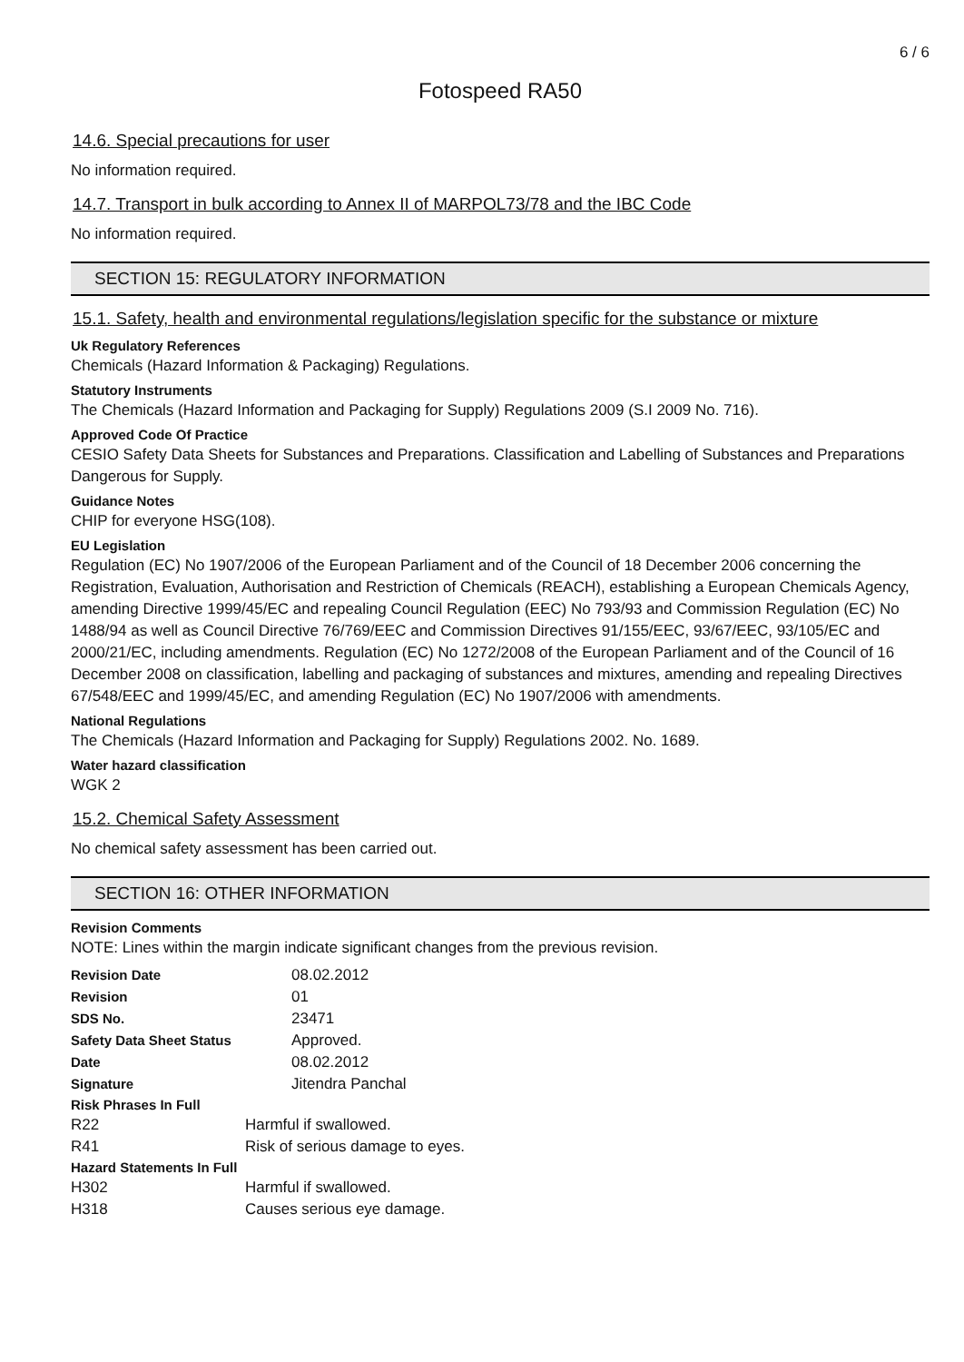6 / 6
Fotospeed RA50
14.6. Special precautions for user
No information required.
14.7. Transport in bulk according to Annex II of MARPOL73/78 and the IBC Code
No information required.
SECTION 15: REGULATORY INFORMATION
15.1. Safety, health and environmental regulations/legislation specific for the substance or mixture
Uk Regulatory References
Chemicals (Hazard Information & Packaging) Regulations.
Statutory Instruments
The Chemicals (Hazard Information and Packaging for Supply) Regulations 2009 (S.I 2009 No. 716).
Approved Code Of Practice
CESIO Safety Data Sheets for Substances and Preparations. Classification and Labelling of Substances and Preparations Dangerous for Supply.
Guidance Notes
CHIP for everyone HSG(108).
EU Legislation
Regulation (EC) No 1907/2006 of the European Parliament and of the Council of 18 December 2006 concerning the Registration, Evaluation, Authorisation and Restriction of Chemicals (REACH), establishing a European Chemicals Agency, amending Directive 1999/45/EC and repealing Council Regulation (EEC) No 793/93 and Commission Regulation (EC) No 1488/94 as well as Council Directive 76/769/EEC and Commission Directives 91/155/EEC, 93/67/EEC, 93/105/EC and 2000/21/EC, including amendments. Regulation (EC) No 1272/2008 of the European Parliament and of the Council of 16 December 2008 on classification, labelling and packaging of substances and mixtures, amending and repealing Directives 67/548/EEC and 1999/45/EC, and amending Regulation (EC) No 1907/2006 with amendments.
National Regulations
The Chemicals (Hazard Information and Packaging for Supply) Regulations 2002. No. 1689.
Water hazard classification
WGK 2
15.2. Chemical Safety Assessment
No chemical safety assessment has been carried out.
SECTION 16: OTHER INFORMATION
Revision Comments
NOTE: Lines within the margin indicate significant changes from the previous revision.
Revision Date 08.02.2012
Revision 01
SDS No. 23471
Safety Data Sheet Status Approved.
Date 08.02.2012
Signature Jitendra Panchal
Risk Phrases In Full
R22 Harmful if swallowed.
R41 Risk of serious damage to eyes.
Hazard Statements In Full
H302 Harmful if swallowed.
H318 Causes serious eye damage.